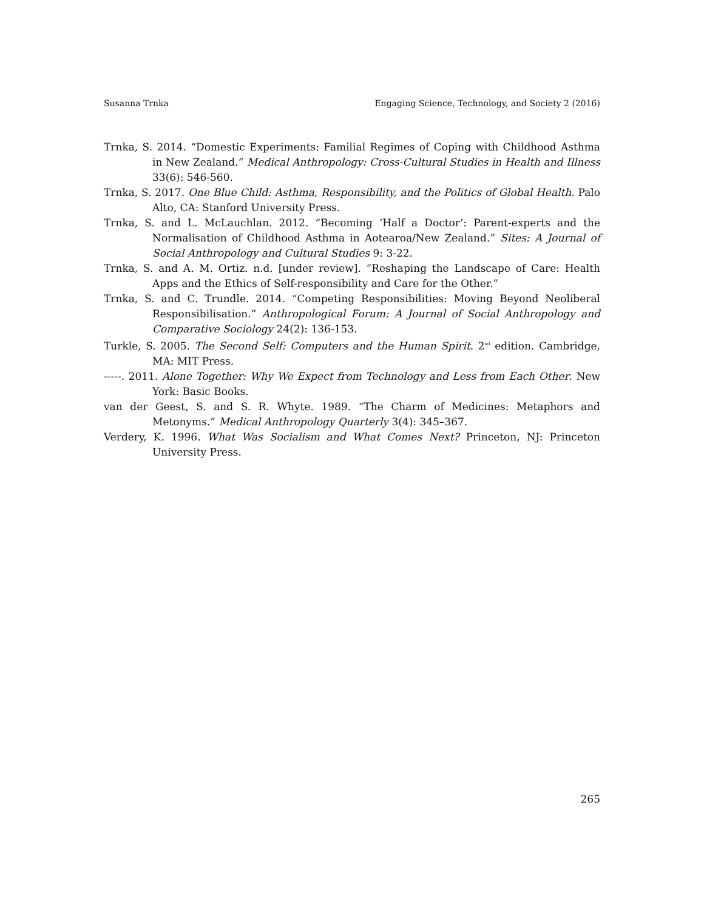Susanna Trnka Engaging Science, Technology, and Society 2 (2016)
Trnka, S. 2014. “Domestic Experiments: Familial Regimes of Coping with Childhood Asthma in New Zealand.” Medical Anthropology: Cross-Cultural Studies in Health and Illness 33(6): 546-560.
Trnka, S. 2017. One Blue Child: Asthma, Responsibility, and the Politics of Global Health. Palo Alto, CA: Stanford University Press.
Trnka, S. and L. McLauchlan. 2012. “Becoming ‘Half a Doctor’: Parent-experts and the Normalisation of Childhood Asthma in Aotearoa/New Zealand.” Sites: A Journal of Social Anthropology and Cultural Studies 9: 3-22.
Trnka, S. and A. M. Ortiz. n.d. [under review]. “Reshaping the Landscape of Care: Health Apps and the Ethics of Self-responsibility and Care for the Other.”
Trnka, S. and C. Trundle. 2014. “Competing Responsibilities: Moving Beyond Neoliberal Responsibilisation.” Anthropological Forum: A Journal of Social Anthropology and Comparative Sociology 24(2): 136-153.
Turkle, S. 2005. The Second Self: Computers and the Human Spirit. 2<sup>nd</sup> edition. Cambridge, MA: MIT Press.
-----. 2011. Alone Together: Why We Expect from Technology and Less from Each Other. New York: Basic Books.
van der Geest, S. and S. R. Whyte. 1989. “The Charm of Medicines: Metaphors and Metonyms.” Medical Anthropology Quarterly 3(4): 345–367.
Verdery, K. 1996. What Was Socialism and What Comes Next? Princeton, NJ: Princeton University Press.
265